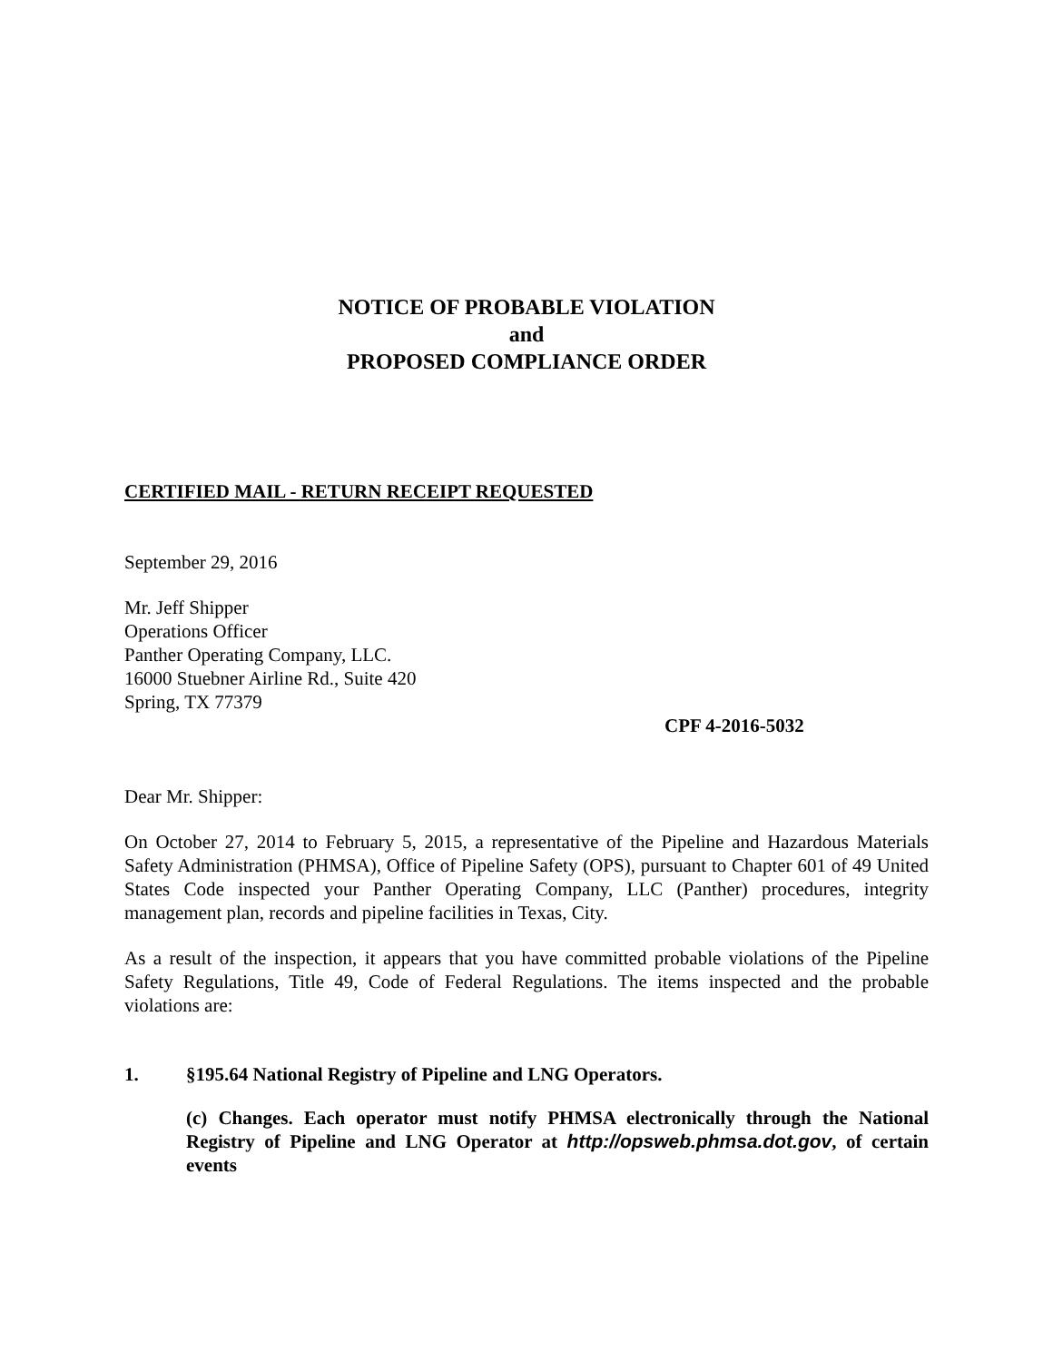NOTICE OF PROBABLE VIOLATION
and
PROPOSED COMPLIANCE ORDER
CERTIFIED MAIL - RETURN RECEIPT REQUESTED
September 29, 2016
Mr. Jeff Shipper
Operations Officer
Panther Operating Company, LLC.
16000 Stuebner Airline Rd., Suite 420
Spring, TX 77379
CPF 4-2016-5032
Dear Mr. Shipper:
On October 27, 2014 to February 5, 2015, a representative of the Pipeline and Hazardous Materials Safety Administration (PHMSA), Office of Pipeline Safety (OPS), pursuant to Chapter 601 of 49 United States Code inspected your Panther Operating Company, LLC (Panther) procedures, integrity management plan, records and pipeline facilities in Texas, City.
As a result of the inspection, it appears that you have committed probable violations of the Pipeline Safety Regulations, Title 49, Code of Federal Regulations. The items inspected and the probable violations are:
1. §195.64 National Registry of Pipeline and LNG Operators.
(c) Changes. Each operator must notify PHMSA electronically through the National Registry of Pipeline and LNG Operator at http://opsweb.phmsa.dot.gov, of certain events